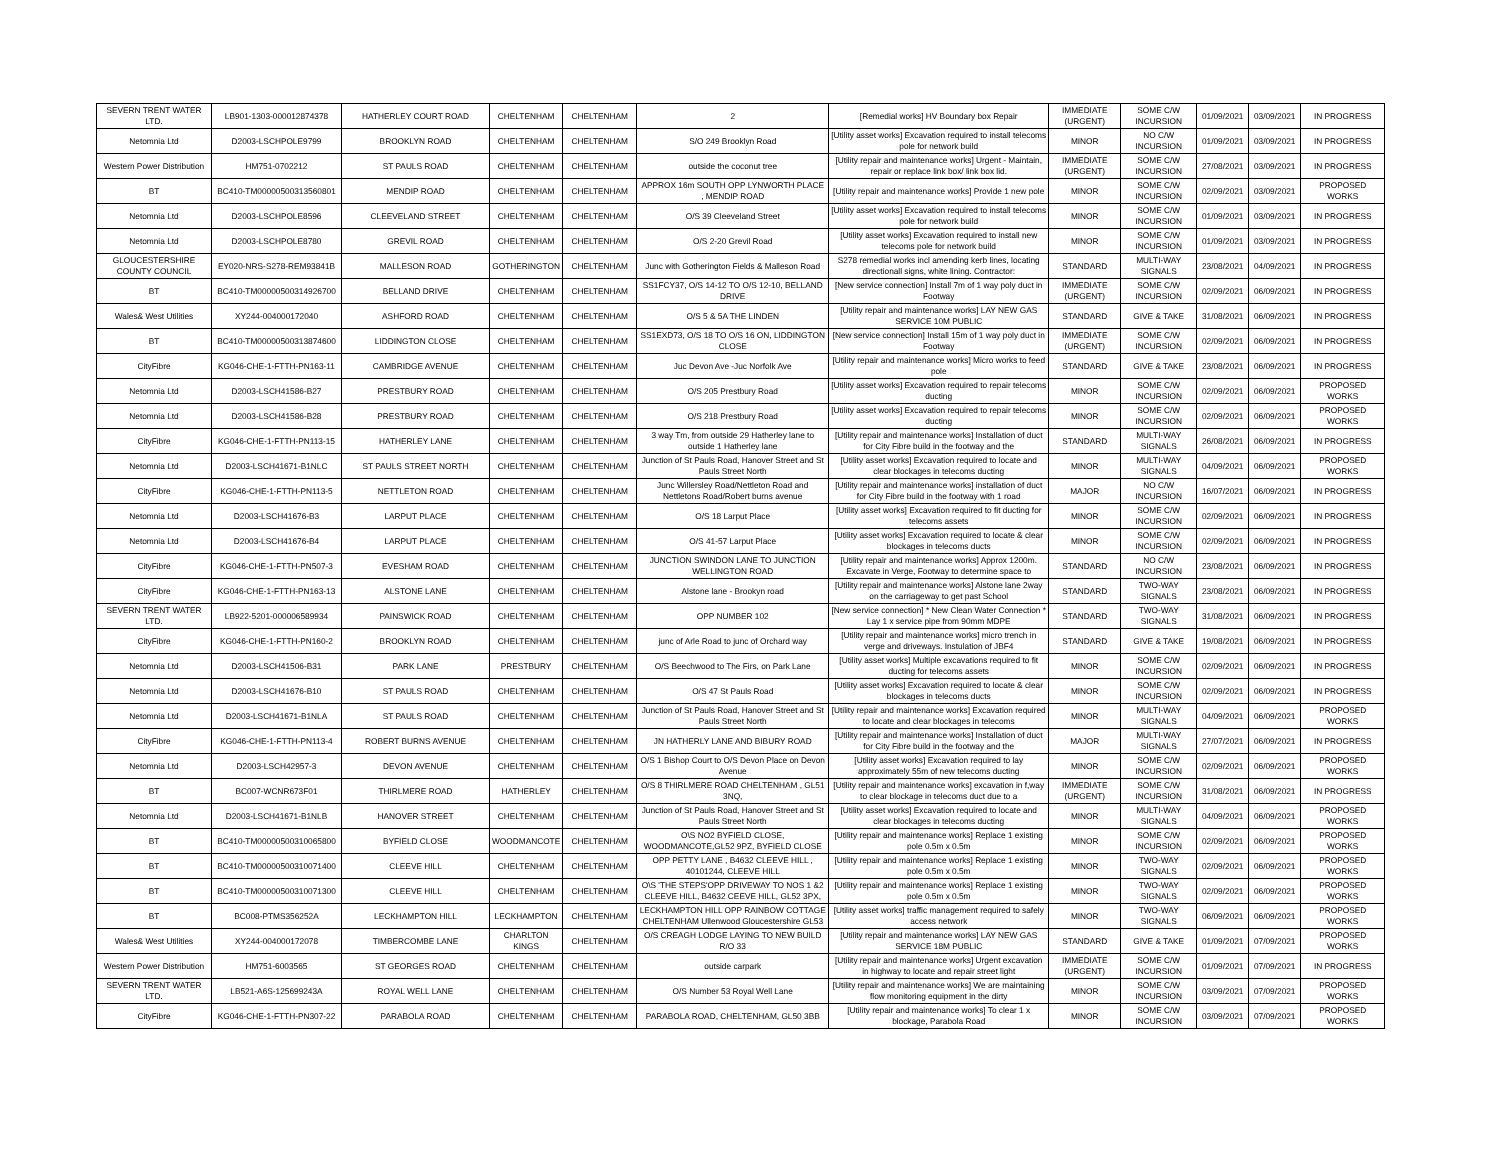| SEVERN TRENT WATER LTD. | LB901-1303-000012874378 | HATHERLEY COURT ROAD | CHELTENHAM | CHELTENHAM | 2 | [Remedial works] HV Boundary box Repair | IMMEDIATE (URGENT) | SOME C/W INCURSION | 01/09/2021 | 03/09/2021 | IN PROGRESS |
| Netomnia Ltd | D2003-LSCHPOLE9799 | BROOKLYN ROAD | CHELTENHAM | CHELTENHAM | S/O 249 Brooklyn Road | [Utility asset works] Excavation required to install telecoms pole for network build | MINOR | NO C/W INCURSION | 01/09/2021 | 03/09/2021 | IN PROGRESS |
| Western Power Distribution | HM751-0702212 | ST PAULS ROAD | CHELTENHAM | CHELTENHAM | outside the coconut tree | [Utility repair and maintenance works] Urgent - Maintain, repair or replace link box/ link box lid. | IMMEDIATE (URGENT) | SOME C/W INCURSION | 27/08/2021 | 03/09/2021 | IN PROGRESS |
| BT | BC410-TM00000500313560801 | MENDIP ROAD | CHELTENHAM | CHELTENHAM | APPROX 16m SOUTH OPP LYNWORTH PLACE , MENDIP ROAD | [Utility repair and maintenance works] Provide 1 new pole | MINOR | SOME C/W INCURSION | 02/09/2021 | 03/09/2021 | PROPOSED WORKS |
| Netomnia Ltd | D2003-LSCHPOLE8596 | CLEEVELAND STREET | CHELTENHAM | CHELTENHAM | O/S 39 Cleeveland Street | [Utility asset works] Excavation required to install telecoms pole for network build | MINOR | SOME C/W INCURSION | 01/09/2021 | 03/09/2021 | IN PROGRESS |
| Netomnia Ltd | D2003-LSCHPOLE8780 | GREVIL ROAD | CHELTENHAM | CHELTENHAM | O/S 2-20 Grevil Road | [Utility asset works] Excavation required to install new telecoms pole for network build | MINOR | SOME C/W INCURSION | 01/09/2021 | 03/09/2021 | IN PROGRESS |
| GLOUCESTERSHIRE COUNTY COUNCIL | EY020-NRS-S278-REM93841B | MALLESON ROAD | GOTHERINGTON | CHELTENHAM | Junc with Gotherington Fields & Malleson Road | S278 remedial works incl amending kerb lines, locating directionall signs, white lining. Contractor: | STANDARD | MULTI-WAY SIGNALS | 23/08/2021 | 04/09/2021 | IN PROGRESS |
| BT | BC410-TM00000500314926700 | BELLAND DRIVE | CHELTENHAM | CHELTENHAM | SS1FCY37, O/S 14-12 TO O/S 12-10, BELLAND DRIVE | [New service connection] Install 7m of 1 way poly duct in Footway | IMMEDIATE (URGENT) | SOME C/W INCURSION | 02/09/2021 | 06/09/2021 | IN PROGRESS |
| Wales& West Utilities | XY244-004000172040 | ASHFORD ROAD | CHELTENHAM | CHELTENHAM | O/S 5 & 5A THE LINDEN | [Utility repair and maintenance works] LAY NEW GAS SERVICE 10M PUBLIC | STANDARD | GIVE & TAKE | 31/08/2021 | 06/09/2021 | IN PROGRESS |
| BT | BC410-TM00000500313874600 | LIDDINGTON CLOSE | CHELTENHAM | CHELTENHAM | SS1EXD73, O/S 18 TO O/S 16 ON, LIDDINGTON CLOSE | [New service connection] Install 15m of 1 way poly duct in Footway | IMMEDIATE (URGENT) | SOME C/W INCURSION | 02/09/2021 | 06/09/2021 | IN PROGRESS |
| CityFibre | KG046-CHE-1-FTTH-PN163-11 | CAMBRIDGE AVENUE | CHELTENHAM | CHELTENHAM | Juc Devon Ave -Juc Norfolk Ave | [Utility repair and maintenance works] Micro works to feed pole | STANDARD | GIVE & TAKE | 23/08/2021 | 06/09/2021 | IN PROGRESS |
| Netomnia Ltd | D2003-LSCH41586-B27 | PRESTBURY ROAD | CHELTENHAM | CHELTENHAM | O/S 205 Prestbury Road | [Utility asset works] Excavation required to repair telecoms ducting | MINOR | SOME C/W INCURSION | 02/09/2021 | 06/09/2021 | PROPOSED WORKS |
| Netomnia Ltd | D2003-LSCH41586-B28 | PRESTBURY ROAD | CHELTENHAM | CHELTENHAM | O/S 218 Prestbury Road | [Utility asset works] Excavation required to repair telecoms ducting | MINOR | SOME C/W INCURSION | 02/09/2021 | 06/09/2021 | PROPOSED WORKS |
| CityFibre | KG046-CHE-1-FTTH-PN113-15 | HATHERLEY LANE | CHELTENHAM | CHELTENHAM | 3 way Tm, from outside 29 Hatherley lane to outside 1 Hatherley lane | [Utility repair and maintenance works] Installation of duct for City Fibre build in the footway and the | STANDARD | MULTI-WAY SIGNALS | 26/08/2021 | 06/09/2021 | IN PROGRESS |
| Netomnia Ltd | D2003-LSCH41671-B1NLC | ST PAULS STREET NORTH | CHELTENHAM | CHELTENHAM | Junction of St Pauls Road, Hanover Street and St Pauls Street North | [Utility asset works] Excavation required to locate and clear blockages in telecoms ducting | MINOR | MULTI-WAY SIGNALS | 04/09/2021 | 06/09/2021 | PROPOSED WORKS |
| CityFibre | KG046-CHE-1-FTTH-PN113-5 | NETTLETON ROAD | CHELTENHAM | CHELTENHAM | Junc Willersley Road/Nettleton Road and Nettletons Road/Robert burns avenue | [Utility repair and maintenance works] installation of duct for City Fibre build in the footway with 1 road | MAJOR | NO C/W INCURSION | 16/07/2021 | 06/09/2021 | IN PROGRESS |
| Netomnia Ltd | D2003-LSCH41676-B3 | LARPUT PLACE | CHELTENHAM | CHELTENHAM | O/S 18 Larput Place | [Utility asset works] Excavation required to fit ducting for telecoms assets | MINOR | SOME C/W INCURSION | 02/09/2021 | 06/09/2021 | IN PROGRESS |
| Netomnia Ltd | D2003-LSCH41676-B4 | LARPUT PLACE | CHELTENHAM | CHELTENHAM | O/S 41-57 Larput Place | [Utility asset works] Excavation required to locate & clear blockages in telecoms ducts | MINOR | SOME C/W INCURSION | 02/09/2021 | 06/09/2021 | IN PROGRESS |
| CityFibre | KG046-CHE-1-FTTH-PN507-3 | EVESHAM ROAD | CHELTENHAM | CHELTENHAM | JUNCTION SWINDON LANE TO JUNCTION WELLINGTON ROAD | [Utility repair and maintenance works] Approx 1200m. Excavate in Verge, Footway to determine space to | STANDARD | NO C/W INCURSION | 23/08/2021 | 06/09/2021 | IN PROGRESS |
| CityFibre | KG046-CHE-1-FTTH-PN163-13 | ALSTONE LANE | CHELTENHAM | CHELTENHAM | Alstone lane - Brookyn road | [Utility repair and maintenance works] Alstone lane 2way on the carriageway to get past School | STANDARD | TWO-WAY SIGNALS | 23/08/2021 | 06/09/2021 | IN PROGRESS |
| SEVERN TRENT WATER LTD. | LB922-5201-000006589934 | PAINSWICK ROAD | CHELTENHAM | CHELTENHAM | OPP NUMBER 102 | [New service connection] * New Clean Water Connection * Lay 1 x service pipe from 90mm MDPE | STANDARD | TWO-WAY SIGNALS | 31/08/2021 | 06/09/2021 | IN PROGRESS |
| CityFibre | KG046-CHE-1-FTTH-PN160-2 | BROOKLYN ROAD | CHELTENHAM | CHELTENHAM | junc of Arle Road to junc of Orchard way | [Utility repair and maintenance works] micro trench in verge and driveways. Instulation of JBF4 | STANDARD | GIVE & TAKE | 19/08/2021 | 06/09/2021 | IN PROGRESS |
| Netomnia Ltd | D2003-LSCH41506-B31 | PARK LANE | PRESTBURY | CHELTENHAM | O/S Beechwood to The Firs, on Park Lane | [Utility asset works] Multiple excavations required to fit ducting for telecoms assets | MINOR | SOME C/W INCURSION | 02/09/2021 | 06/09/2021 | IN PROGRESS |
| Netomnia Ltd | D2003-LSCH41676-B10 | ST PAULS ROAD | CHELTENHAM | CHELTENHAM | O/S 47 St Pauls Road | [Utility asset works] Excavation required to locate & clear blockages in telecoms ducts | MINOR | SOME C/W INCURSION | 02/09/2021 | 06/09/2021 | IN PROGRESS |
| Netomnia Ltd | D2003-LSCH41671-B1NLA | ST PAULS ROAD | CHELTENHAM | CHELTENHAM | Junction of St Pauls Road, Hanover Street and St Pauls Street North | [Utility repair and maintenance works] Excavation required to locate and clear blockages in telecoms | MINOR | MULTI-WAY SIGNALS | 04/09/2021 | 06/09/2021 | PROPOSED WORKS |
| CityFibre | KG046-CHE-1-FTTH-PN113-4 | ROBERT BURNS AVENUE | CHELTENHAM | CHELTENHAM | JN HATHERLY LANE AND BIBURY ROAD | [Utility repair and maintenance works] Installation of duct for City Fibre build in the footway and the | MAJOR | MULTI-WAY SIGNALS | 27/07/2021 | 06/09/2021 | IN PROGRESS |
| Netomnia Ltd | D2003-LSCH42957-3 | DEVON AVENUE | CHELTENHAM | CHELTENHAM | O/S 1 Bishop Court to O/S Devon Place on Devon Avenue | [Utility asset works] Excavation required to lay approximately 55m of new telecoms ducting | MINOR | SOME C/W INCURSION | 02/09/2021 | 06/09/2021 | PROPOSED WORKS |
| BT | BC007-WCNR673F01 | THIRLMERE ROAD | HATHERLEY | CHELTENHAM | O/S 8 THIRLMERE ROAD CHELTENHAM , GL51 3NQ, | [Utility repair and maintenance works] excavation in f,way to clear blockage in telecoms duct due to a | IMMEDIATE (URGENT) | SOME C/W INCURSION | 31/08/2021 | 06/09/2021 | IN PROGRESS |
| Netomnia Ltd | D2003-LSCH41671-B1NLB | HANOVER STREET | CHELTENHAM | CHELTENHAM | Junction of St Pauls Road, Hanover Street and St Pauls Street North | [Utility asset works] Excavation required to locate and clear blockages in telecoms ducting | MINOR | MULTI-WAY SIGNALS | 04/09/2021 | 06/09/2021 | PROPOSED WORKS |
| BT | BC410-TM00000500310065800 | BYFIELD CLOSE | WOODMANCOTE | CHELTENHAM | O\S NO2 BYFIELD CLOSE, WOODMANCOTE,GL52 9PZ, BYFIELD CLOSE | [Utility repair and maintenance works] Replace 1 existing pole 0.5m x 0.5m | MINOR | SOME C/W INCURSION | 02/09/2021 | 06/09/2021 | PROPOSED WORKS |
| BT | BC410-TM00000500310071400 | CLEEVE HILL | CHELTENHAM | CHELTENHAM | OPP PETTY LANE , B4632 CLEEVE HILL , 40101244, CLEEVE HILL | [Utility repair and maintenance works] Replace 1 existing pole 0.5m x 0.5m | MINOR | TWO-WAY SIGNALS | 02/09/2021 | 06/09/2021 | PROPOSED WORKS |
| BT | BC410-TM00000500310071300 | CLEEVE HILL | CHELTENHAM | CHELTENHAM | O\S 'THE STEPS'OPP DRIVEWAY TO NOS 1 &2 CLEEVE HILL, B4632 CEEVE HILL, GL52 3PX, | [Utility repair and maintenance works] Replace 1 existing pole 0.5m x 0.5m | MINOR | TWO-WAY SIGNALS | 02/09/2021 | 06/09/2021 | PROPOSED WORKS |
| BT | BC008-PTMS356252A | LECKHAMPTON HILL | LECKHAMPTON | CHELTENHAM | LECKHAMPTON HILL OPP RAINBOW COTTAGE CHELTENHAM Ullenwood Gloucestershire GL53 | [Utility asset works] traffic management required to safely access network | MINOR | TWO-WAY SIGNALS | 06/09/2021 | 06/09/2021 | PROPOSED WORKS |
| Wales& West Utilities | XY244-004000172078 | TIMBERCOMBE LANE | CHARLTON KINGS | CHELTENHAM | O/S CREAGH LODGE LAYING TO NEW BUILD R/O 33 | [Utility repair and maintenance works] LAY NEW GAS SERVICE 18M PUBLIC | STANDARD | GIVE & TAKE | 01/09/2021 | 07/09/2021 | PROPOSED WORKS |
| Western Power Distribution | HM751-6003565 | ST GEORGES ROAD | CHELTENHAM | CHELTENHAM | outside carpark | [Utility repair and maintenance works] Urgent excavation in highway to locate and repair street light | IMMEDIATE (URGENT) | SOME C/W INCURSION | 01/09/2021 | 07/09/2021 | IN PROGRESS |
| SEVERN TRENT WATER LTD. | LB521-A6S-125699243A | ROYAL WELL LANE | CHELTENHAM | CHELTENHAM | O/S Number 53 Royal Well Lane | [Utility repair and maintenance works] We are maintaining flow monitoring equipment in the dirty | MINOR | SOME C/W INCURSION | 03/09/2021 | 07/09/2021 | PROPOSED WORKS |
| CityFibre | KG046-CHE-1-FTTH-PN307-22 | PARABOLA ROAD | CHELTENHAM | CHELTENHAM | PARABOLA ROAD, CHELTENHAM, GL50 3BB | [Utility repair and maintenance works] To clear 1 x blockage, Parabola Road | MINOR | SOME C/W INCURSION | 03/09/2021 | 07/09/2021 | PROPOSED WORKS |